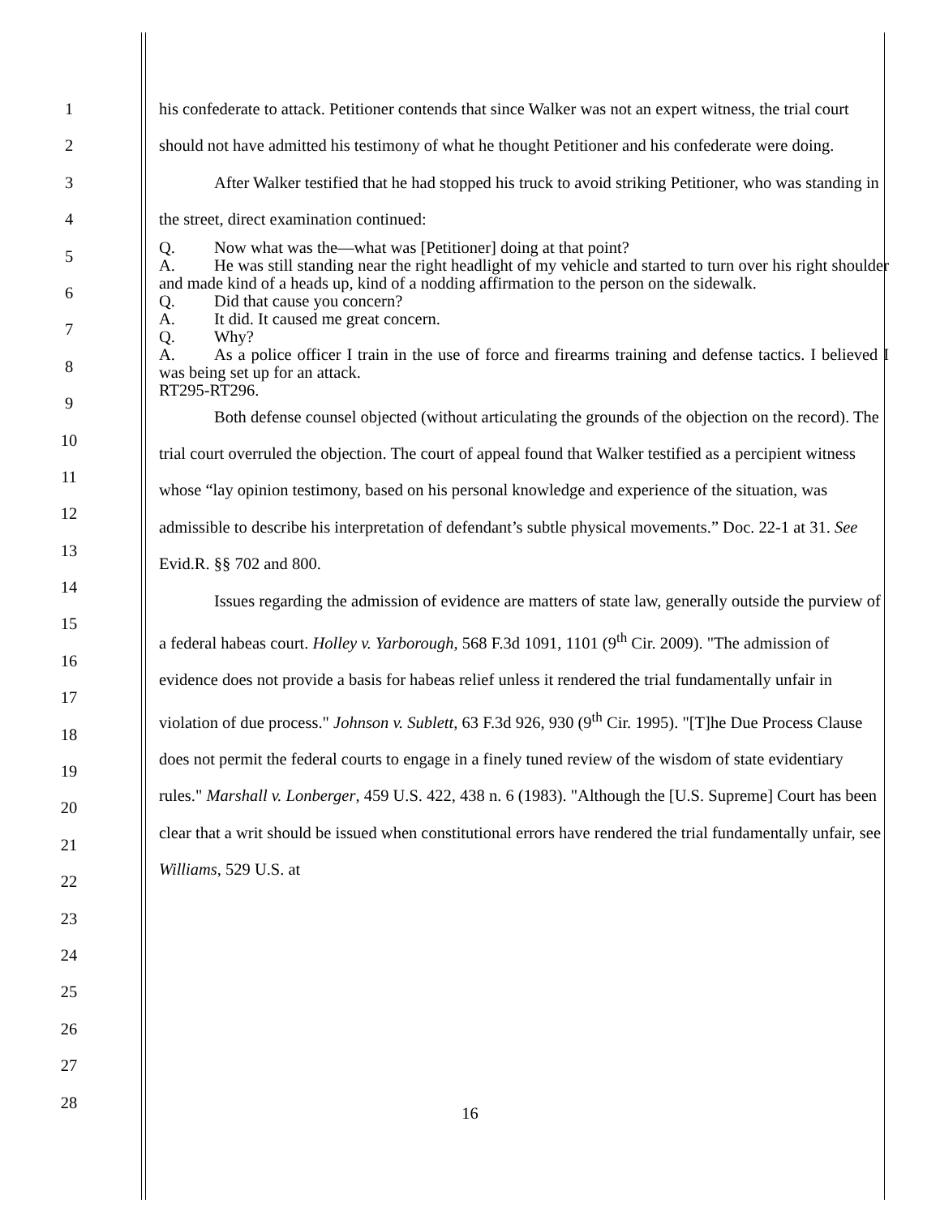1
2
3
4
5
6
7
8
9
10
11
12
13
14
15
16
17
18
19
20
21
22
23
24
25
26
27
28
his confederate to attack. Petitioner contends that since Walker was not an expert witness, the trial court should not have admitted his testimony of what he thought Petitioner and his confederate were doing.
After Walker testified that he had stopped his truck to avoid striking Petitioner, who was standing in the street, direct examination continued:
Q. Now what was the—what was [Petitioner] doing at that point?
A. He was still standing near the right headlight of my vehicle and started to turn over his right shoulder and made kind of a heads up, kind of a nodding affirmation to the person on the sidewalk.
Q. Did that cause you concern?
A. It did. It caused me great concern.
Q. Why?
A. As a police officer I train in the use of force and firearms training and defense tactics. I believed I was being set up for an attack.
RT295-RT296.
Both defense counsel objected (without articulating the grounds of the objection on the record). The trial court overruled the objection. The court of appeal found that Walker testified as a percipient witness whose “lay opinion testimony, based on his personal knowledge and experience of the situation, was admissible to describe his interpretation of defendant’s subtle physical movements.” Doc. 22-1 at 31. See Evid.R. §§ 702 and 800.
Issues regarding the admission of evidence are matters of state law, generally outside the purview of a federal habeas court. Holley v. Yarborough, 568 F.3d 1091, 1101 (9<sup>th</sup> Cir. 2009). "The admission of evidence does not provide a basis for habeas relief unless it rendered the trial fundamentally unfair in violation of due process." Johnson v. Sublett, 63 F.3d 926, 930 (9<sup>th</sup> Cir. 1995). "[T]he Due Process Clause does not permit the federal courts to engage in a finely tuned review of the wisdom of state evidentiary rules." Marshall v. Lonberger, 459 U.S. 422, 438 n. 6 (1983). "Although the [U.S. Supreme] Court has been clear that a writ should be issued when constitutional errors have rendered the trial fundamentally unfair, see Williams, 529 U.S. at
16